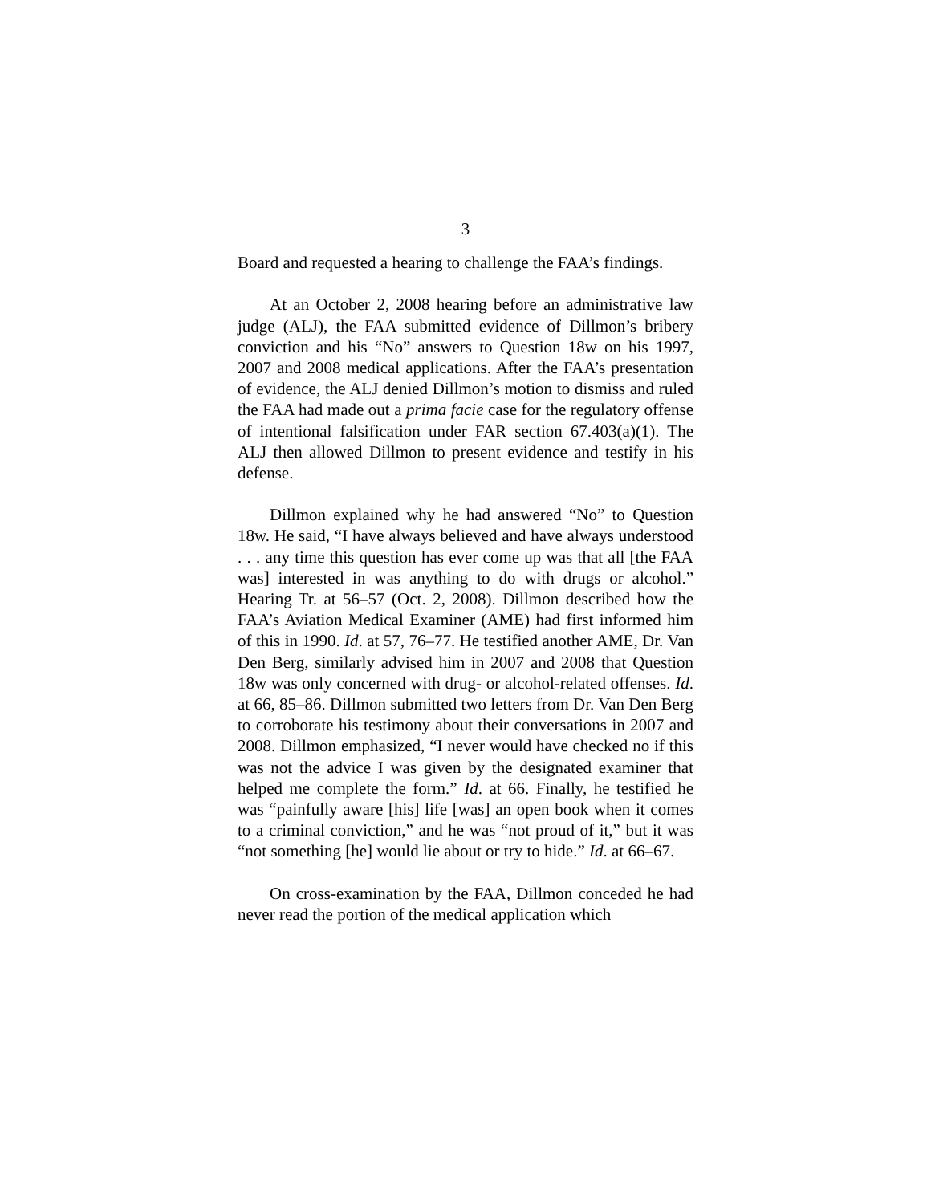3
Board and requested a hearing to challenge the FAA’s findings.
At an October 2, 2008 hearing before an administrative law judge (ALJ), the FAA submitted evidence of Dillmon’s bribery conviction and his “No” answers to Question 18w on his 1997, 2007 and 2008 medical applications. After the FAA’s presentation of evidence, the ALJ denied Dillmon’s motion to dismiss and ruled the FAA had made out a prima facie case for the regulatory offense of intentional falsification under FAR section 67.403(a)(1). The ALJ then allowed Dillmon to present evidence and testify in his defense.
Dillmon explained why he had answered “No” to Question 18w. He said, “I have always believed and have always understood . . . any time this question has ever come up was that all [the FAA was] interested in was anything to do with drugs or alcohol.” Hearing Tr. at 56–57 (Oct. 2, 2008). Dillmon described how the FAA’s Aviation Medical Examiner (AME) had first informed him of this in 1990. Id. at 57, 76–77. He testified another AME, Dr. Van Den Berg, similarly advised him in 2007 and 2008 that Question 18w was only concerned with drug- or alcohol-related offenses. Id. at 66, 85–86. Dillmon submitted two letters from Dr. Van Den Berg to corroborate his testimony about their conversations in 2007 and 2008. Dillmon emphasized, “I never would have checked no if this was not the advice I was given by the designated examiner that helped me complete the form.” Id. at 66. Finally, he testified he was “painfully aware [his] life [was] an open book when it comes to a criminal conviction,” and he was “not proud of it,” but it was “not something [he] would lie about or try to hide.” Id. at 66–67.
On cross-examination by the FAA, Dillmon conceded he had never read the portion of the medical application which